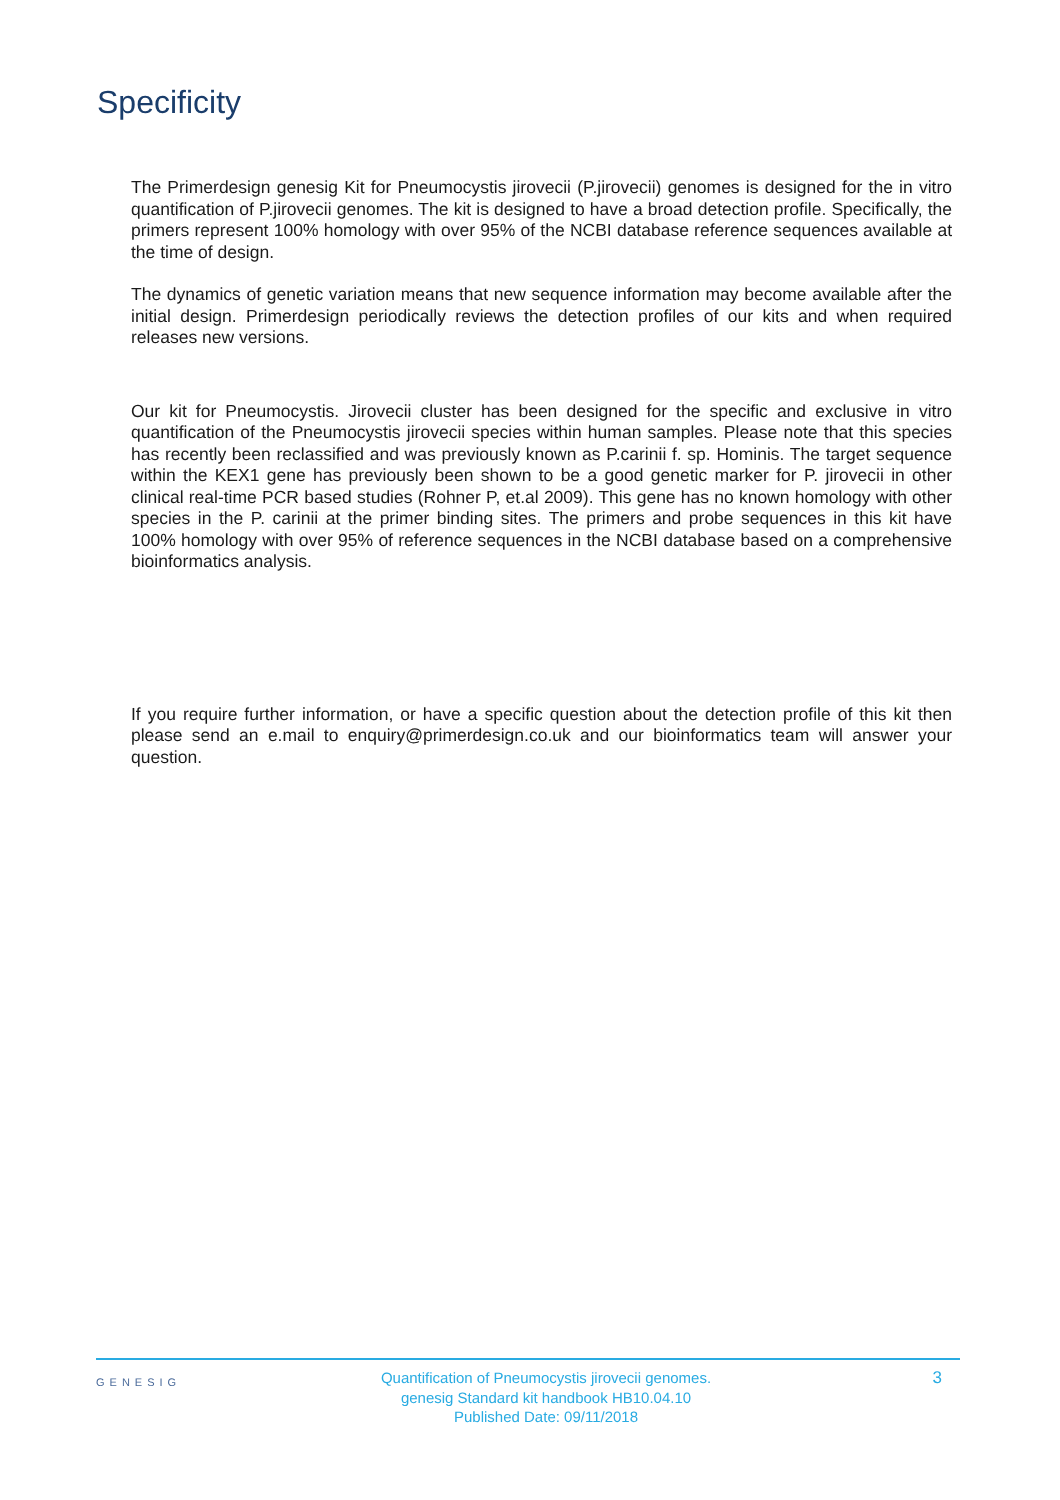Specificity
The Primerdesign genesig Kit for Pneumocystis jirovecii (P.jirovecii) genomes is designed for the in vitro quantification of P.jirovecii genomes. The kit is designed to have a broad detection profile. Specifically, the primers represent 100% homology with over 95% of the NCBI database reference sequences available at the time of design.
The dynamics of genetic variation means that new sequence information may become available after the initial design. Primerdesign periodically reviews the detection profiles of our kits and when required releases new versions.
Our kit for Pneumocystis. Jirovecii cluster has been designed for the specific and exclusive in vitro quantification of the Pneumocystis jirovecii species within human samples. Please note that this species has recently been reclassified and was previously known as P.carinii f. sp. Hominis. The target sequence within the KEX1 gene has previously been shown to be a good genetic marker for P. jirovecii in other clinical real-time PCR based studies (Rohner P, et.al 2009). This gene has no known homology with other species in the P. carinii at the primer binding sites. The primers and probe sequences in this kit have 100% homology with over 95% of reference sequences in the NCBI database based on a comprehensive bioinformatics analysis.
If you require further information, or have a specific question about the detection profile of this kit then please send an e.mail to enquiry@primerdesign.co.uk and our bioinformatics team will answer your question.
GENESIG
Quantification of Pneumocystis jirovecii genomes.
genesig Standard kit handbook HB10.04.10
Published Date: 09/11/2018
3